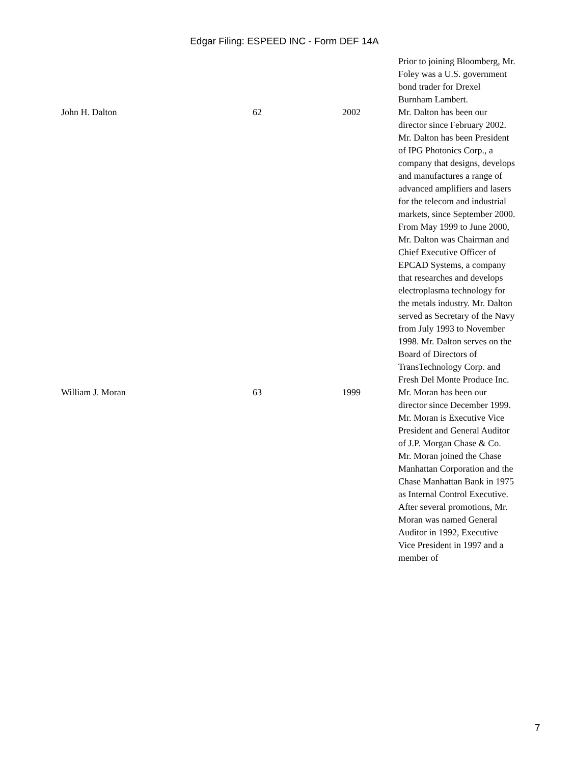Edgar Filing: ESPEED INC - Form DEF 14A
| | | | Prior to joining Bloomberg, Mr. Foley was a U.S. government bond trader for Drexel Burnham Lambert. |
| John H. Dalton | 62 | 2002 | Mr. Dalton has been our director since February 2002. Mr. Dalton has been President of IPG Photonics Corp., a company that designs, develops and manufactures a range of advanced amplifiers and lasers for the telecom and industrial markets, since September 2000. From May 1999 to June 2000, Mr. Dalton was Chairman and Chief Executive Officer of EPCAD Systems, a company that researches and develops electroplasma technology for the metals industry. Mr. Dalton served as Secretary of the Navy from July 1993 to November 1998. Mr. Dalton serves on the Board of Directors of TransTechnology Corp. and Fresh Del Monte Produce Inc. |
| William J. Moran | 63 | 1999 | Mr. Moran has been our director since December 1999. Mr. Moran is Executive Vice President and General Auditor of J.P. Morgan Chase & Co. Mr. Moran joined the Chase Manhattan Corporation and the Chase Manhattan Bank in 1975 as Internal Control Executive. After several promotions, Mr. Moran was named General Auditor in 1992, Executive Vice President in 1997 and a member of |
7